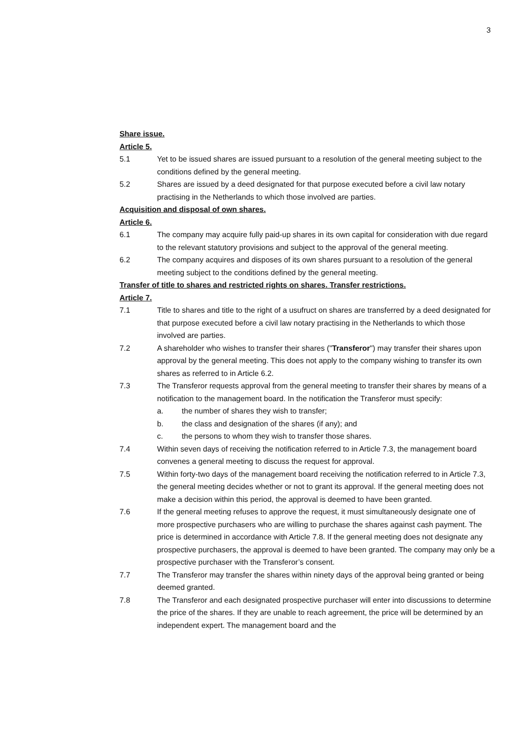3
Share issue.
Article 5.
5.1 Yet to be issued shares are issued pursuant to a resolution of the general meeting subject to the conditions defined by the general meeting.
5.2 Shares are issued by a deed designated for that purpose executed before a civil law notary practising in the Netherlands to which those involved are parties.
Acquisition and disposal of own shares.
Article 6.
6.1 The company may acquire fully paid-up shares in its own capital for consideration with due regard to the relevant statutory provisions and subject to the approval of the general meeting.
6.2 The company acquires and disposes of its own shares pursuant to a resolution of the general meeting subject to the conditions defined by the general meeting.
Transfer of title to shares and restricted rights on shares. Transfer restrictions.
Article 7.
7.1 Title to shares and title to the right of a usufruct on shares are transferred by a deed designated for that purpose executed before a civil law notary practising in the Netherlands to which those involved are parties.
7.2 A shareholder who wishes to transfer their shares ("Transferor") may transfer their shares upon approval by the general meeting. This does not apply to the company wishing to transfer its own shares as referred to in Article 6.2.
7.3 The Transferor requests approval from the general meeting to transfer their shares by means of a notification to the management board. In the notification the Transferor must specify:
a. the number of shares they wish to transfer;
b. the class and designation of the shares (if any); and
c. the persons to whom they wish to transfer those shares.
7.4 Within seven days of receiving the notification referred to in Article 7.3, the management board convenes a general meeting to discuss the request for approval.
7.5 Within forty-two days of the management board receiving the notification referred to in Article 7.3, the general meeting decides whether or not to grant its approval. If the general meeting does not make a decision within this period, the approval is deemed to have been granted.
7.6 If the general meeting refuses to approve the request, it must simultaneously designate one of more prospective purchasers who are willing to purchase the shares against cash payment. The price is determined in accordance with Article 7.8. If the general meeting does not designate any prospective purchasers, the approval is deemed to have been granted. The company may only be a prospective purchaser with the Transferor’s consent.
7.7 The Transferor may transfer the shares within ninety days of the approval being granted or being deemed granted.
7.8 The Transferor and each designated prospective purchaser will enter into discussions to determine the price of the shares. If they are unable to reach agreement, the price will be determined by an independent expert. The management board and the